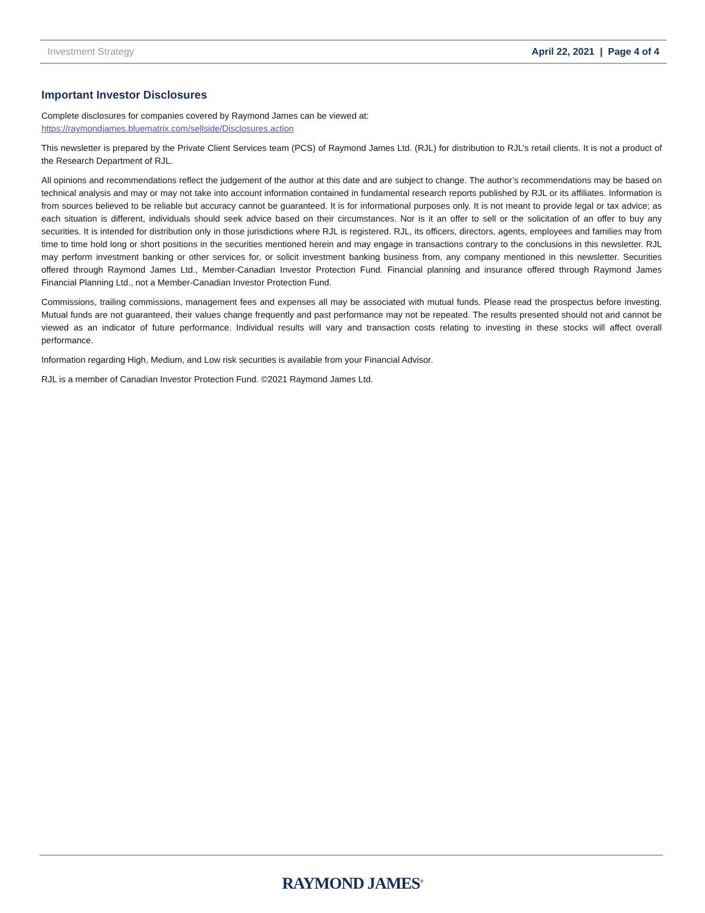Investment Strategy April 22, 2021 | Page 4 of 4
Important Investor Disclosures
Complete disclosures for companies covered by Raymond James can be viewed at:
https://raymondjames.bluematrix.com/sellside/Disclosures.action
This newsletter is prepared by the Private Client Services team (PCS) of Raymond James Ltd. (RJL) for distribution to RJL’s retail clients. It is not a product of the Research Department of RJL.
All opinions and recommendations reflect the judgement of the author at this date and are subject to change. The author’s recommendations may be based on technical analysis and may or may not take into account information contained in fundamental research reports published by RJL or its affiliates. Information is from sources believed to be reliable but accuracy cannot be guaranteed. It is for informational purposes only. It is not meant to provide legal or tax advice; as each situation is different, individuals should seek advice based on their circumstances. Nor is it an offer to sell or the solicitation of an offer to buy any securities. It is intended for distribution only in those jurisdictions where RJL is registered. RJL, its officers, directors, agents, employees and families may from time to time hold long or short positions in the securities mentioned herein and may engage in transactions contrary to the conclusions in this newsletter. RJL may perform investment banking or other services for, or solicit investment banking business from, any company mentioned in this newsletter. Securities offered through Raymond James Ltd., Member-Canadian Investor Protection Fund. Financial planning and insurance offered through Raymond James Financial Planning Ltd., not a Member-Canadian Investor Protection Fund.
Commissions, trailing commissions, management fees and expenses all may be associated with mutual funds. Please read the prospectus before investing. Mutual funds are not guaranteed, their values change frequently and past performance may not be repeated. The results presented should not and cannot be viewed as an indicator of future performance. Individual results will vary and transaction costs relating to investing in these stocks will affect overall performance.
Information regarding High, Medium, and Low risk securities is available from your Financial Advisor.
RJL is a member of Canadian Investor Protection Fund. ©2021 Raymond James Ltd.
RAYMOND JAMES<sup>®</sup>